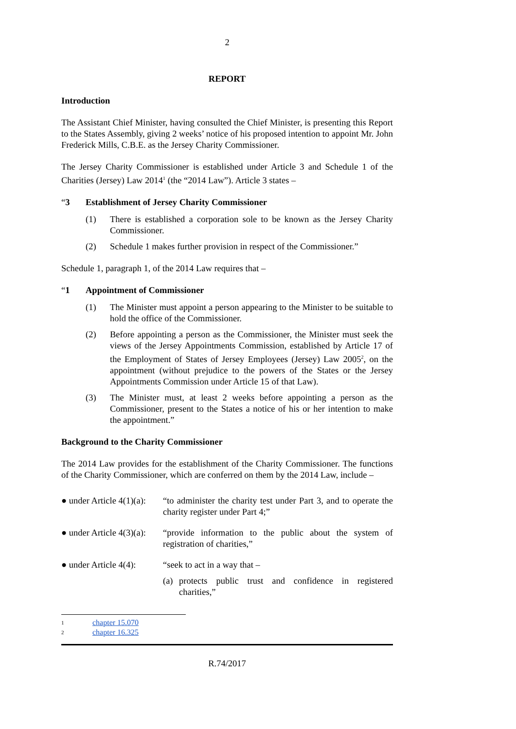2
REPORT
Introduction
The Assistant Chief Minister, having consulted the Chief Minister, is presenting this Report to the States Assembly, giving 2 weeks’ notice of his proposed intention to appoint Mr. John Frederick Mills, C.B.E. as the Jersey Charity Commissioner.
The Jersey Charity Commissioner is established under Article 3 and Schedule 1 of the Charities (Jersey) Law 2014<sup>1</sup> (the “2014 Law”). Article 3 states –
“3 Establishment of Jersey Charity Commissioner
(1) There is established a corporation sole to be known as the Jersey Charity Commissioner.
(2) Schedule 1 makes further provision in respect of the Commissioner.”
Schedule 1, paragraph 1, of the 2014 Law requires that –
“1 Appointment of Commissioner
(1) The Minister must appoint a person appearing to the Minister to be suitable to hold the office of the Commissioner.
(2) Before appointing a person as the Commissioner, the Minister must seek the views of the Jersey Appointments Commission, established by Article 17 of the Employment of States of Jersey Employees (Jersey) Law 2005<sup>2</sup>, on the appointment (without prejudice to the powers of the States or the Jersey Appointments Commission under Article 15 of that Law).
(3) The Minister must, at least 2 weeks before appointing a person as the Commissioner, present to the States a notice of his or her intention to make the appointment.”
Background to the Charity Commissioner
The 2014 Law provides for the establishment of the Charity Commissioner. The functions of the Charity Commissioner, which are conferred on them by the 2014 Law, include –
● under Article 4(1)(a): “to administer the charity test under Part 3, and to operate the charity register under Part 4;”
● under Article 4(3)(a): “provide information to the public about the system of registration of charities,”
● under Article 4(4): “seek to act in a way that –
(a) protects public trust and confidence in registered charities,”
1 chapter 15.070
2 chapter 16.325
R.74/2017